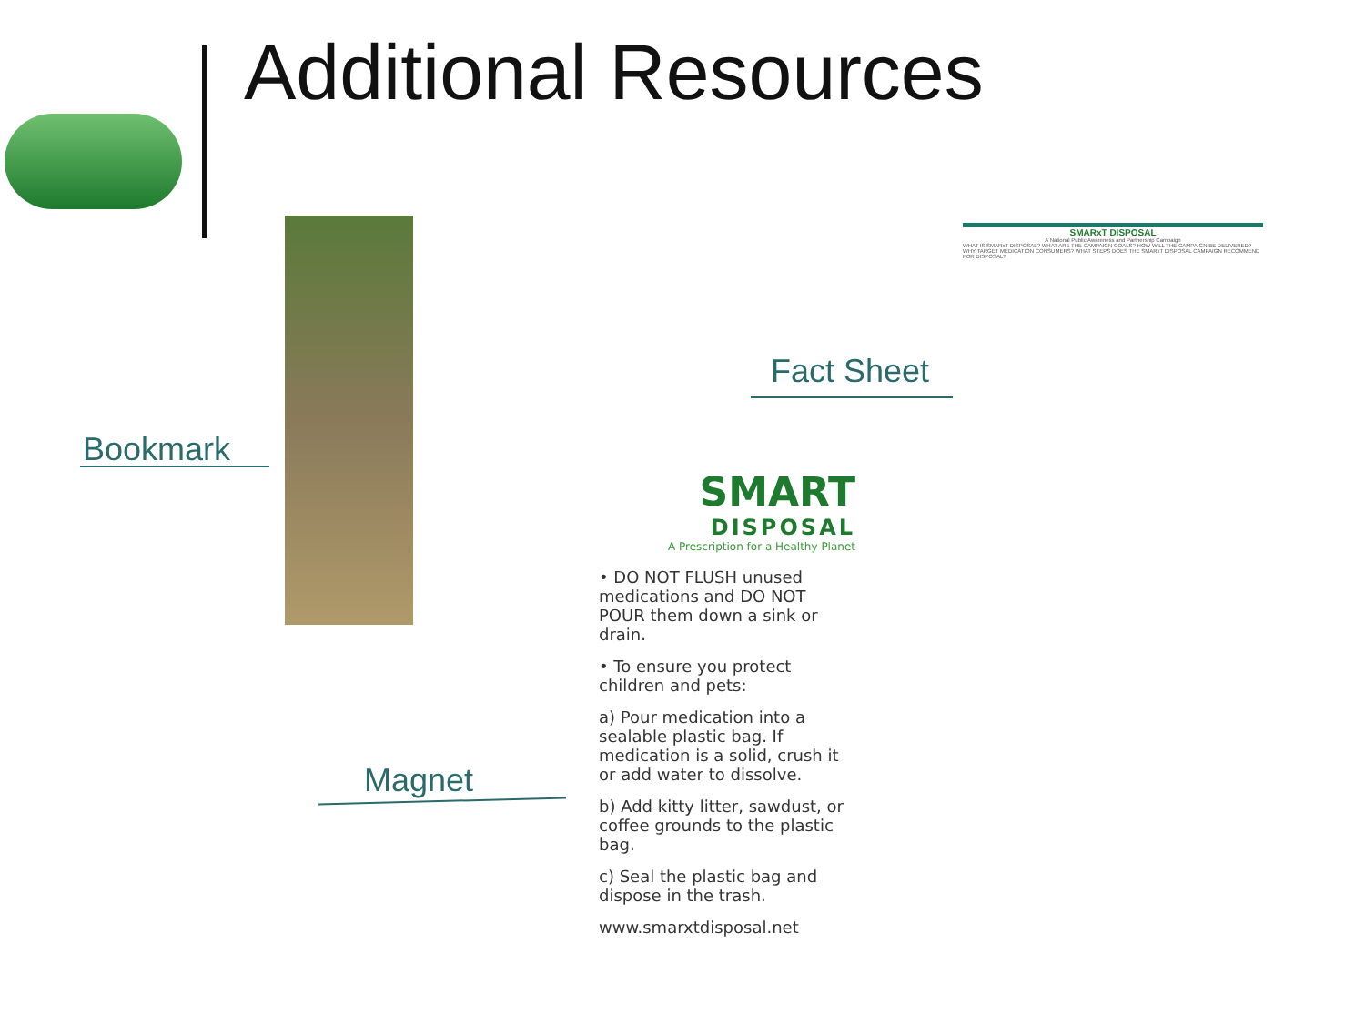Additional Resources
Bookmark
Fact Sheet
Magnet
SMART
DISPOSAL
A Prescription for a Healthy Planet
• DO NOT FLUSH unused medications and DO NOT POUR them down a sink or drain.
• To ensure you protect children and pets:
a) Pour medication into a sealable plastic bag. If medication is a solid, crush it or add water to dissolve.
b) Add kitty litter, sawdust, or coffee grounds to the plastic bag.
c) Seal the plastic bag and dispose in the trash.
www.smarxtdisposal.net
SMARxT DISPOSAL
A National Public Awareness and Partnership Campaign
WHAT IS SMARxT DISPOSAL? WHAT ARE THE CAMPAIGN GOALS? HOW WILL THE CAMPAIGN BE DELIVERED? WHY TARGET MEDICATION CONSUMERS? WHAT STEPS DOES THE SMARxT DISPOSAL CAMPAIGN RECOMMEND FOR DISPOSAL?